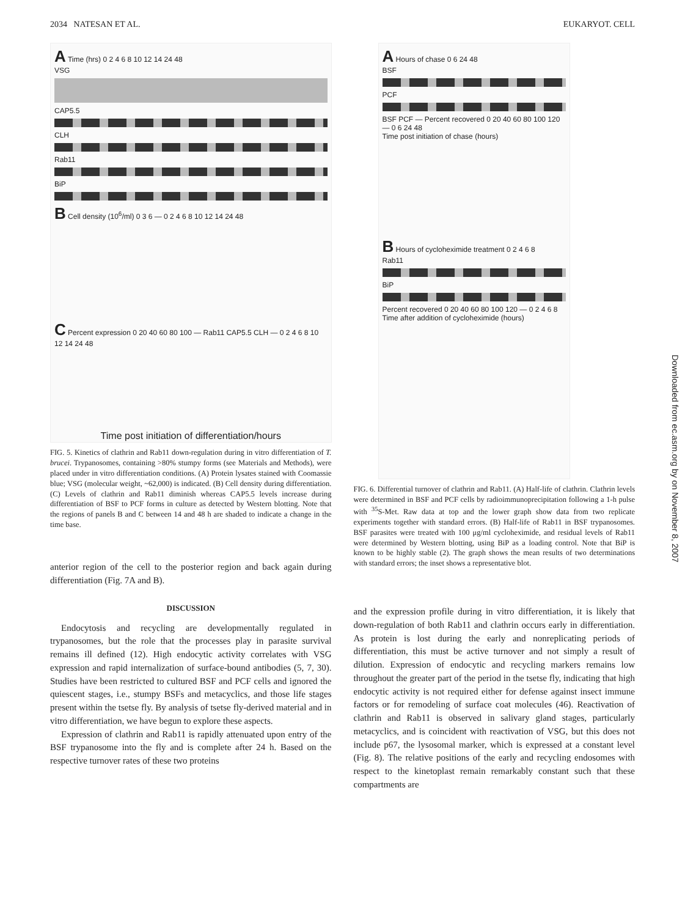2034 NATESAN ET AL. EUKARYOT. CELL
A Time (hrs) 0 2 4 6 8 10 12 14 24 48
VSG
CAP5.5
CLH
Rab11
BiP
B Cell density (10<sup>6</sup>/ml) 0 3 6 — 0 2 4 6 8 10 12 14 24 48
C Percent expression 0 20 40 60 80 100 — Rab11 CAP5.5 CLH — 0 2 4 6 8 10 12 14 24 48
Time post initiation of differentiation/hours
FIG. 5. Kinetics of clathrin and Rab11 down-regulation during in vitro differentiation of T. brucei. Trypanosomes, containing >80% stumpy forms (see Materials and Methods), were placed under in vitro differentiation conditions. (A) Protein lysates stained with Coomassie blue; VSG (molecular weight, ~62,000) is indicated. (B) Cell density during differentiation. (C) Levels of clathrin and Rab11 diminish whereas CAP5.5 levels increase during differentiation of BSF to PCF forms in culture as detected by Western blotting. Note that the regions of panels B and C between 14 and 48 h are shaded to indicate a change in the time base.
anterior region of the cell to the posterior region and back again during differentiation (Fig. 7A and B).
DISCUSSION
Endocytosis and recycling are developmentally regulated in trypanosomes, but the role that the processes play in parasite survival remains ill defined (12). High endocytic activity correlates with VSG expression and rapid internalization of surface-bound antibodies (5, 7, 30). Studies have been restricted to cultured BSF and PCF cells and ignored the quiescent stages, i.e., stumpy BSFs and metacyclics, and those life stages present within the tsetse fly. By analysis of tsetse fly-derived material and in vitro differentiation, we have begun to explore these aspects.
Expression of clathrin and Rab11 is rapidly attenuated upon entry of the BSF trypanosome into the fly and is complete after 24 h. Based on the respective turnover rates of these two proteins
A Hours of chase 0 6 24 48
BSF
PCF
BSF PCF — Percent recovered 0 20 40 60 80 100 120 — 0 6 24 48
Time post initiation of chase (hours)
B Hours of cycloheximide treatment 0 2 4 6 8
Rab11
BiP
Percent recovered 0 20 40 60 80 100 120 — 0 2 4 6 8
Time after addition of cycloheximide (hours)
FIG. 6. Differential turnover of clathrin and Rab11. (A) Half-life of clathrin. Clathrin levels were determined in BSF and PCF cells by radioimmunoprecipitation following a 1-h pulse with <sup>35</sup>S-Met. Raw data at top and the lower graph show data from two replicate experiments together with standard errors. (B) Half-life of Rab11 in BSF trypanosomes. BSF parasites were treated with 100 μg/ml cycloheximide, and residual levels of Rab11 were determined by Western blotting, using BiP as a loading control. Note that BiP is known to be highly stable (2). The graph shows the mean results of two determinations with standard errors; the inset shows a representative blot.
and the expression profile during in vitro differentiation, it is likely that down-regulation of both Rab11 and clathrin occurs early in differentiation. As protein is lost during the early and nonreplicating periods of differentiation, this must be active turnover and not simply a result of dilution. Expression of endocytic and recycling markers remains low throughout the greater part of the period in the tsetse fly, indicating that high endocytic activity is not required either for defense against insect immune factors or for remodeling of surface coat molecules (46). Reactivation of clathrin and Rab11 is observed in salivary gland stages, particularly metacyclics, and is coincident with reactivation of VSG, but this does not include p67, the lysosomal marker, which is expressed at a constant level (Fig. 8). The relative positions of the early and recycling endosomes with respect to the kinetoplast remain remarkably constant such that these compartments are
Downloaded from ec.asm.org by on November 8, 2007